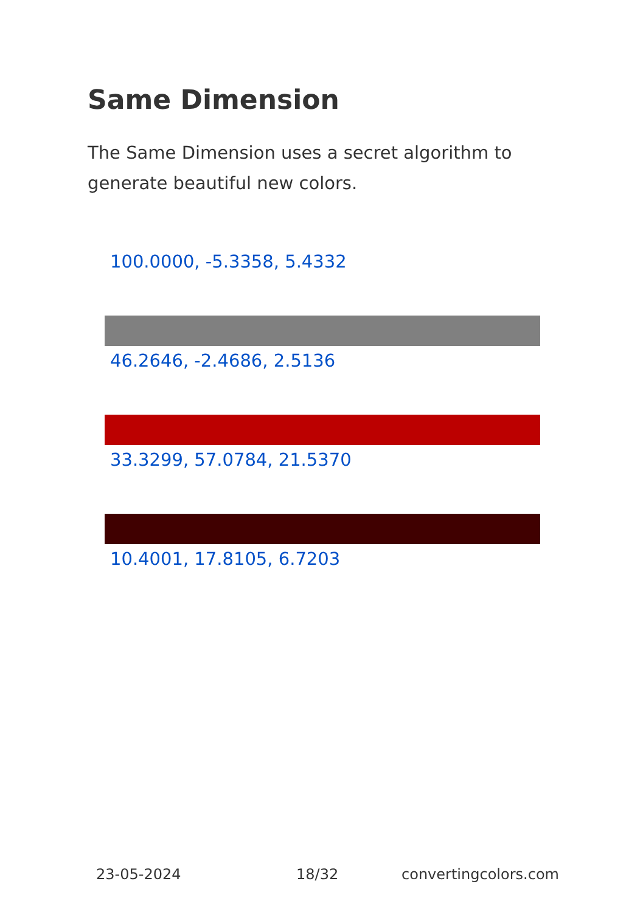Same Dimension
The Same Dimension uses a secret algorithm to generate beautiful new colors.
100.0000, -5.3358, 5.4332
46.2646, -2.4686, 2.5136
33.3299, 57.0784, 21.5370
10.4001, 17.8105, 6.7203
23-05-2024 18/32 convertingcolors.com